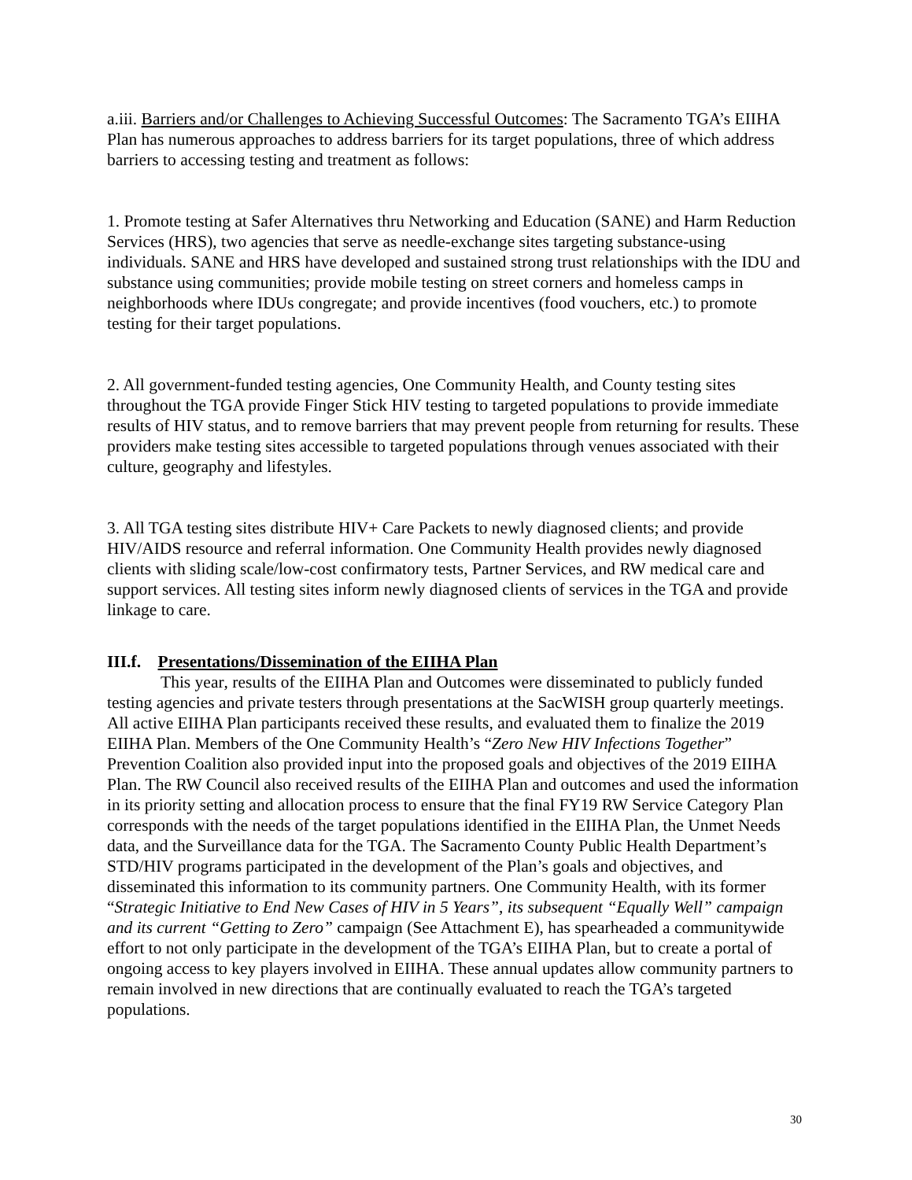a.iii. Barriers and/or Challenges to Achieving Successful Outcomes: The Sacramento TGA’s EIIHA Plan has numerous approaches to address barriers for its target populations, three of which address barriers to accessing testing and treatment as follows:
1. Promote testing at Safer Alternatives thru Networking and Education (SANE) and Harm Reduction Services (HRS), two agencies that serve as needle-exchange sites targeting substance-using individuals. SANE and HRS have developed and sustained strong trust relationships with the IDU and substance using communities; provide mobile testing on street corners and homeless camps in neighborhoods where IDUs congregate; and provide incentives (food vouchers, etc.) to promote testing for their target populations.
2. All government-funded testing agencies, One Community Health, and County testing sites throughout the TGA provide Finger Stick HIV testing to targeted populations to provide immediate results of HIV status, and to remove barriers that may prevent people from returning for results. These providers make testing sites accessible to targeted populations through venues associated with their culture, geography and lifestyles.
3. All TGA testing sites distribute HIV+ Care Packets to newly diagnosed clients; and provide HIV/AIDS resource and referral information. One Community Health provides newly diagnosed clients with sliding scale/low-cost confirmatory tests, Partner Services, and RW medical care and support services. All testing sites inform newly diagnosed clients of services in the TGA and provide linkage to care.
III.f. Presentations/Dissemination of the EIIHA Plan
This year, results of the EIIHA Plan and Outcomes were disseminated to publicly funded testing agencies and private testers through presentations at the SacWISH group quarterly meetings. All active EIIHA Plan participants received these results, and evaluated them to finalize the 2019 EIIHA Plan. Members of the One Community Health’s “Zero New HIV Infections Together” Prevention Coalition also provided input into the proposed goals and objectives of the 2019 EIIHA Plan. The RW Council also received results of the EIIHA Plan and outcomes and used the information in its priority setting and allocation process to ensure that the final FY19 RW Service Category Plan corresponds with the needs of the target populations identified in the EIIHA Plan, the Unmet Needs data, and the Surveillance data for the TGA. The Sacramento County Public Health Department’s STD/HIV programs participated in the development of the Plan’s goals and objectives, and disseminated this information to its community partners. One Community Health, with its former “Strategic Initiative to End New Cases of HIV in 5 Years”, its subsequent “Equally Well” campaign and its current “Getting to Zero” campaign (See Attachment E), has spearheaded a communitywide effort to not only participate in the development of the TGA’s EIIHA Plan, but to create a portal of ongoing access to key players involved in EIIHA. These annual updates allow community partners to remain involved in new directions that are continually evaluated to reach the TGA’s targeted populations.
30